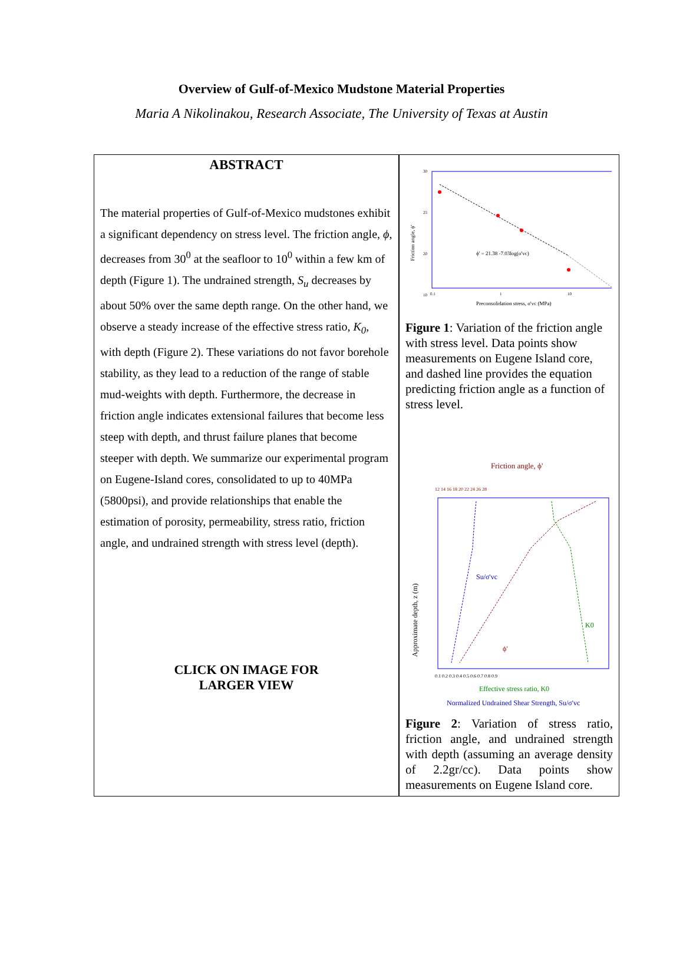Overview of Gulf-of-Mexico Mudstone Material Properties
Maria A Nikolinakou, Research Associate, The University of Texas at Austin
ABSTRACT
The material properties of Gulf-of-Mexico mudstones exhibit a significant dependency on stress level. The friction angle, ϕ, decreases from 30<sup>0</sup> at the seafloor to 10<sup>0</sup> within a few km of depth (Figure 1). The undrained strength, S<sub>u</sub> decreases by about 50% over the same depth range. On the other hand, we observe a steady increase of the effective stress ratio, K<sub>0</sub>, with depth (Figure 2). These variations do not favor borehole stability, as they lead to a reduction of the range of stable mud-weights with depth. Furthermore, the decrease in friction angle indicates extensional failures that become less steep with depth, and thrust failure planes that become steeper with depth. We summarize our experimental program on Eugene-Island cores, consolidated to up to 40MPa (5800psi), and provide relationships that enable the estimation of porosity, permeability, stress ratio, friction angle, and undrained strength with stress level (depth).
CLICK ON IMAGE FOR
LARGER VIEW
30
25
20
10
0.1
1
10
ϕ' = 21.38 -7.03log(σ'vc)
Preconsolidation stress, σ'vc (MPa)
Friction angle, ϕ'
Figure 1: Variation of the friction angle with stress level. Data points show measurements on Eugene Island core, and dashed line provides the equation predicting friction angle as a function of stress level.
Friction angle, ϕ'
12 14 16 18 20 22 24 26 28
Su/σ'vc
ϕ'
K0
Approximate depth, z (m)
0.1 0.2 0.3 0.4 0.5 0.6 0.7 0.8 0.9
Effective stress ratio, K0
Normalized Undrained Shear Strength, Su/σ'vc
Figure 2: Variation of stress ratio, friction angle, and undrained strength with depth (assuming an average density of 2.2gr/cc). Data points show measurements on Eugene Island core.